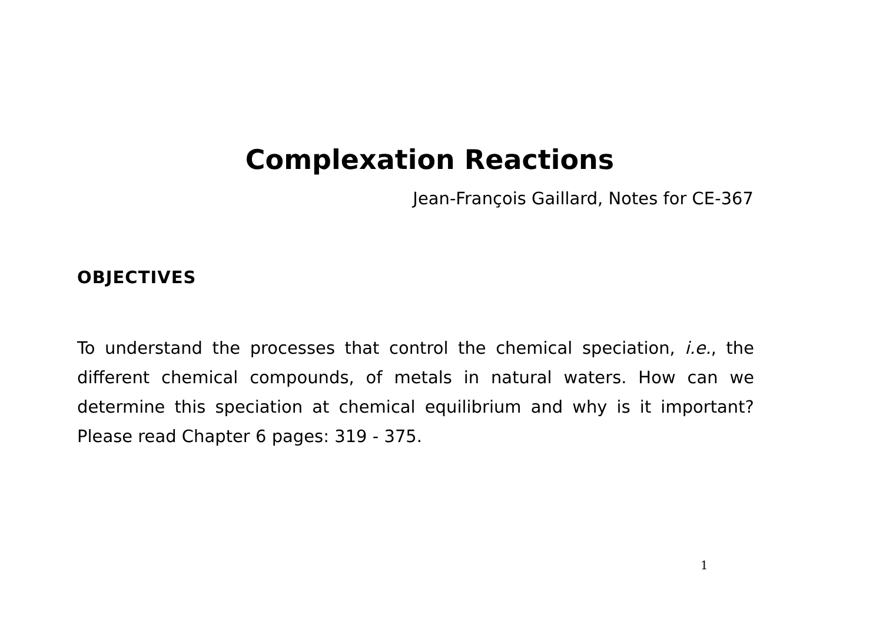Complexation Reactions
Jean-François Gaillard, Notes for CE-367
OBJECTIVES
To understand the processes that control the chemical speciation, i.e., the different chemical compounds, of metals in natural waters. How can we determine this speciation at chemical equilibrium and why is it important? Please read Chapter 6 pages: 319 - 375.
1